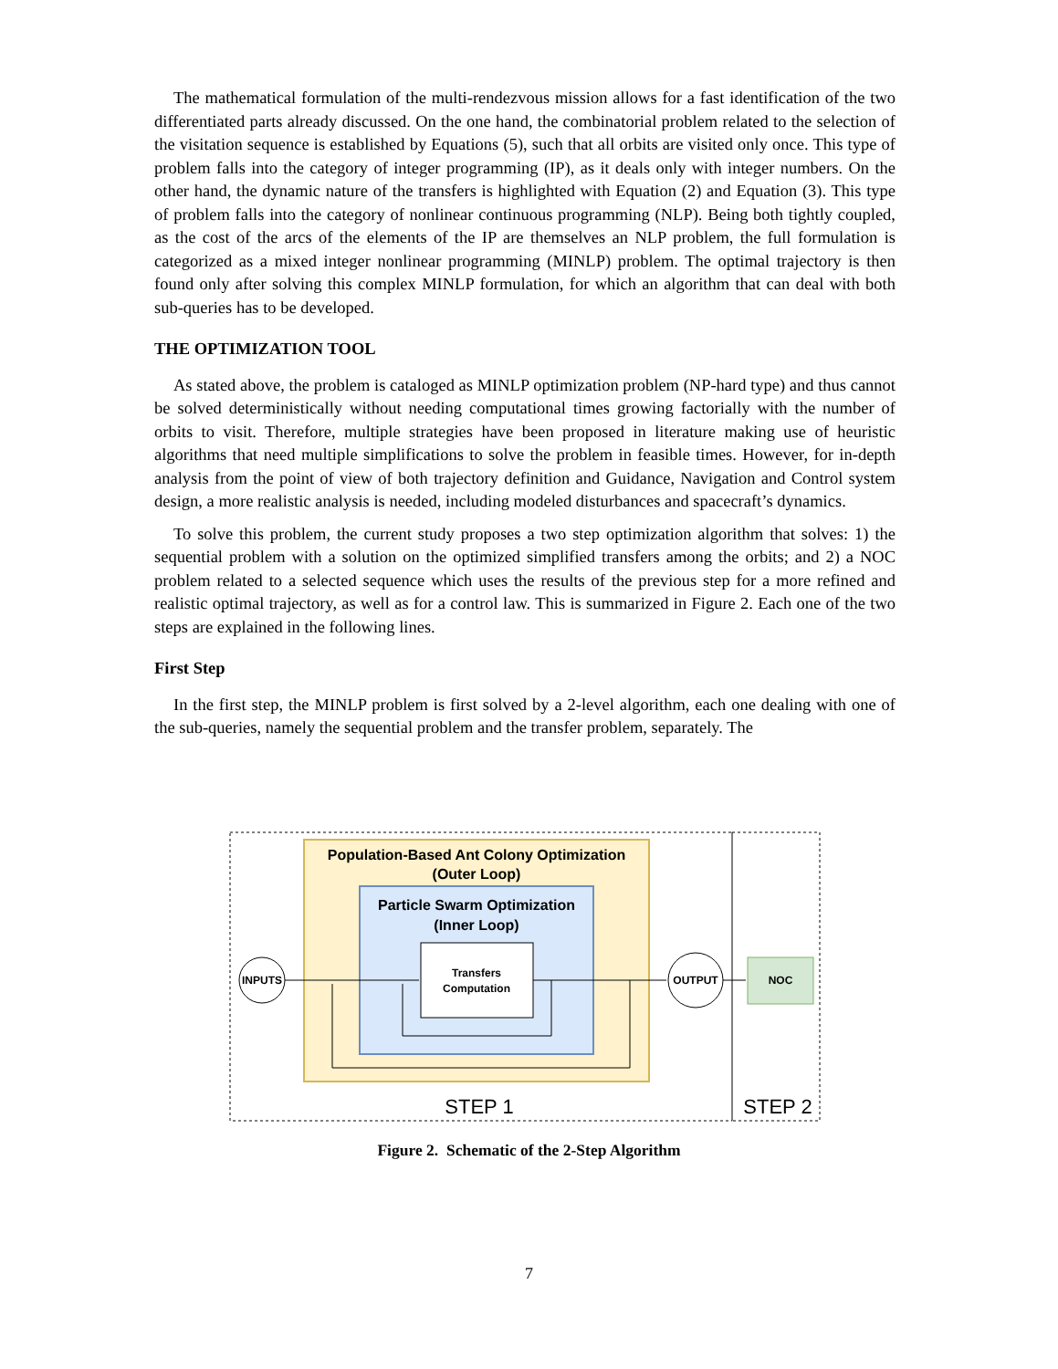The mathematical formulation of the multi-rendezvous mission allows for a fast identification of the two differentiated parts already discussed. On the one hand, the combinatorial problem related to the selection of the visitation sequence is established by Equations (5), such that all orbits are visited only once. This type of problem falls into the category of integer programming (IP), as it deals only with integer numbers. On the other hand, the dynamic nature of the transfers is highlighted with Equation (2) and Equation (3). This type of problem falls into the category of nonlinear continuous programming (NLP). Being both tightly coupled, as the cost of the arcs of the elements of the IP are themselves an NLP problem, the full formulation is categorized as a mixed integer nonlinear programming (MINLP) problem. The optimal trajectory is then found only after solving this complex MINLP formulation, for which an algorithm that can deal with both sub-queries has to be developed.
THE OPTIMIZATION TOOL
As stated above, the problem is cataloged as MINLP optimization problem (NP-hard type) and thus cannot be solved deterministically without needing computational times growing factorially with the number of orbits to visit. Therefore, multiple strategies have been proposed in literature making use of heuristic algorithms that need multiple simplifications to solve the problem in feasible times. However, for in-depth analysis from the point of view of both trajectory definition and Guidance, Navigation and Control system design, a more realistic analysis is needed, including modeled disturbances and spacecraft’s dynamics.
To solve this problem, the current study proposes a two step optimization algorithm that solves: 1) the sequential problem with a solution on the optimized simplified transfers among the orbits; and 2) a NOC problem related to a selected sequence which uses the results of the previous step for a more refined and realistic optimal trajectory, as well as for a control law. This is summarized in Figure 2. Each one of the two steps are explained in the following lines.
First Step
In the first step, the MINLP problem is first solved by a 2-level algorithm, each one dealing with one of the sub-queries, namely the sequential problem and the transfer problem, separately. The
Population-Based Ant Colony Optimization
(Outer Loop)
Particle Swarm Optimization
(Inner Loop)
Transfers
Computation
INPUTS
OUTPUT
NOC
STEP 1
STEP 2
Figure 2. Schematic of the 2-Step Algorithm
7